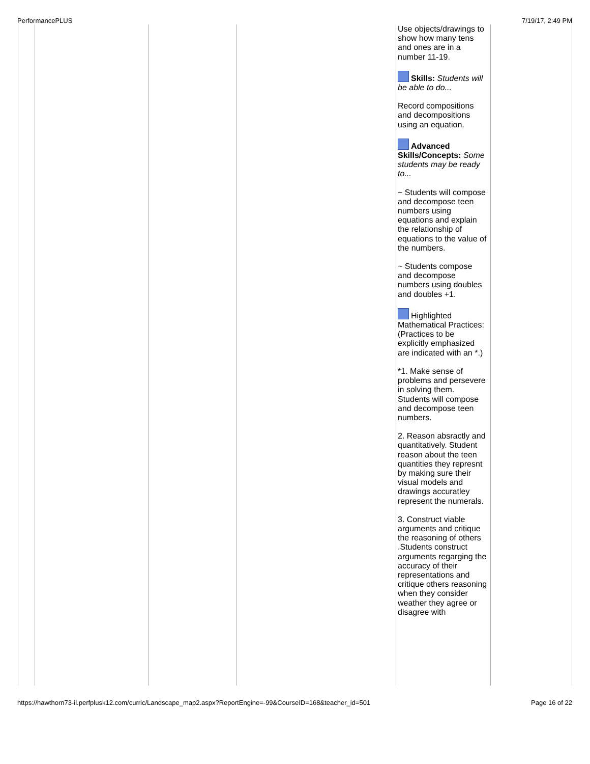PerformancePLUS 7/19/17, 2:49 PM
| | | | | Use objects/drawings to show how many tens and ones are in a number 11-19. Skills: Students will be able to do... Record compositions and decompositions using an equation. Advanced Skills/Concepts: Some students may be ready to... ~ Students will compose and decompose teen numbers using equations and explain the relationship of equations to the value of the numbers. ~ Students compose and decompose numbers using doubles and doubles +1. Highlighted Mathematical Practices: (Practices to be explicitly emphasized are indicated with an *.) *1. Make sense of problems and persevere in solving them. Students will compose and decompose teen numbers. 2. Reason absractly and quantitatively. Student reason about the teen quantities they represnt by making sure their visual models and drawings accuratley represent the numerals. 3. Construct viable arguments and critique the reasoning of others .Students construct arguments regarging the accuracy of their representations and critique others reasoning when they consider weather they agree or disagree with | |
https://hawthorn73-il.perfplusk12.com/curric/Landscape_map2.aspx?ReportEngine=-99&CourseID=168&teacher_id=501 Page 16 of 22